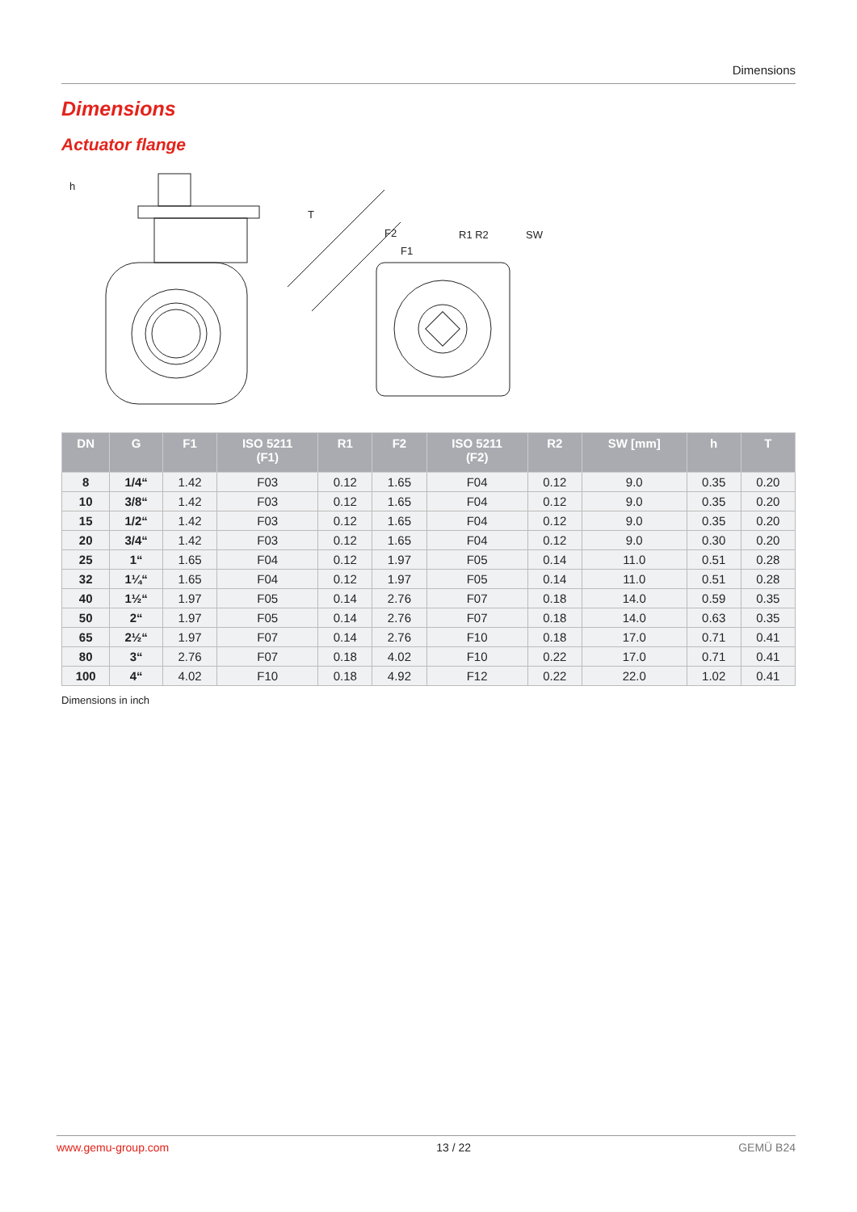Dimensions
Dimensions
Actuator flange
h
T
F2
F1
R1 R2
SW
| DN | G | F1 | ISO 5211 (F1) | R1 | F2 | ISO 5211 (F2) | R2 | SW [mm] | h | T |
| --- | --- | --- | --- | --- | --- | --- | --- | --- | --- | --- |
| 8 | 1/4“ | 1.42 | F03 | 0.12 | 1.65 | F04 | 0.12 | 9.0 | 0.35 | 0.20 |
| 10 | 3/8“ | 1.42 | F03 | 0.12 | 1.65 | F04 | 0.12 | 9.0 | 0.35 | 0.20 |
| 15 | 1/2“ | 1.42 | F03 | 0.12 | 1.65 | F04 | 0.12 | 9.0 | 0.35 | 0.20 |
| 20 | 3/4“ | 1.42 | F03 | 0.12 | 1.65 | F04 | 0.12 | 9.0 | 0.30 | 0.20 |
| 25 | 1“ | 1.65 | F04 | 0.12 | 1.97 | F05 | 0.14 | 11.0 | 0.51 | 0.28 |
| 32 | 1¼“ | 1.65 | F04 | 0.12 | 1.97 | F05 | 0.14 | 11.0 | 0.51 | 0.28 |
| 40 | 1½“ | 1.97 | F05 | 0.14 | 2.76 | F07 | 0.18 | 14.0 | 0.59 | 0.35 |
| 50 | 2“ | 1.97 | F05 | 0.14 | 2.76 | F07 | 0.18 | 14.0 | 0.63 | 0.35 |
| 65 | 2½“ | 1.97 | F07 | 0.14 | 2.76 | F10 | 0.18 | 17.0 | 0.71 | 0.41 |
| 80 | 3“ | 2.76 | F07 | 0.18 | 4.02 | F10 | 0.22 | 17.0 | 0.71 | 0.41 |
| 100 | 4“ | 4.02 | F10 | 0.18 | 4.92 | F12 | 0.22 | 22.0 | 1.02 | 0.41 |
Dimensions in inch
www.gemu-group.com 13 / 22 GEMÜ B24